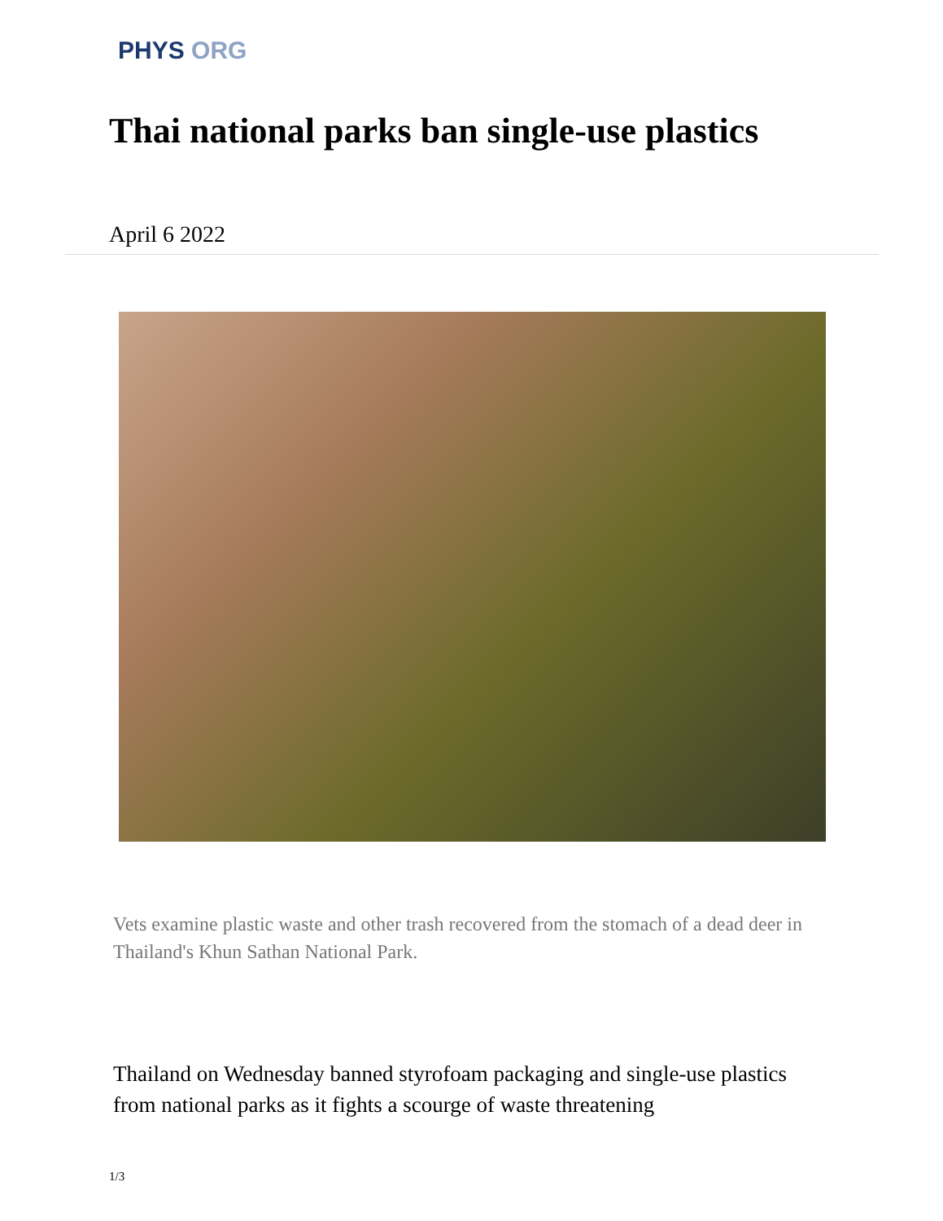PHYS ORG
Thai national parks ban single-use plastics
April 6 2022
Vets examine plastic waste and other trash recovered from the stomach of a dead deer in Thailand's Khun Sathan National Park.
Thailand on Wednesday banned styrofoam packaging and single-use plastics from national parks as it fights a scourge of waste threatening
1/3